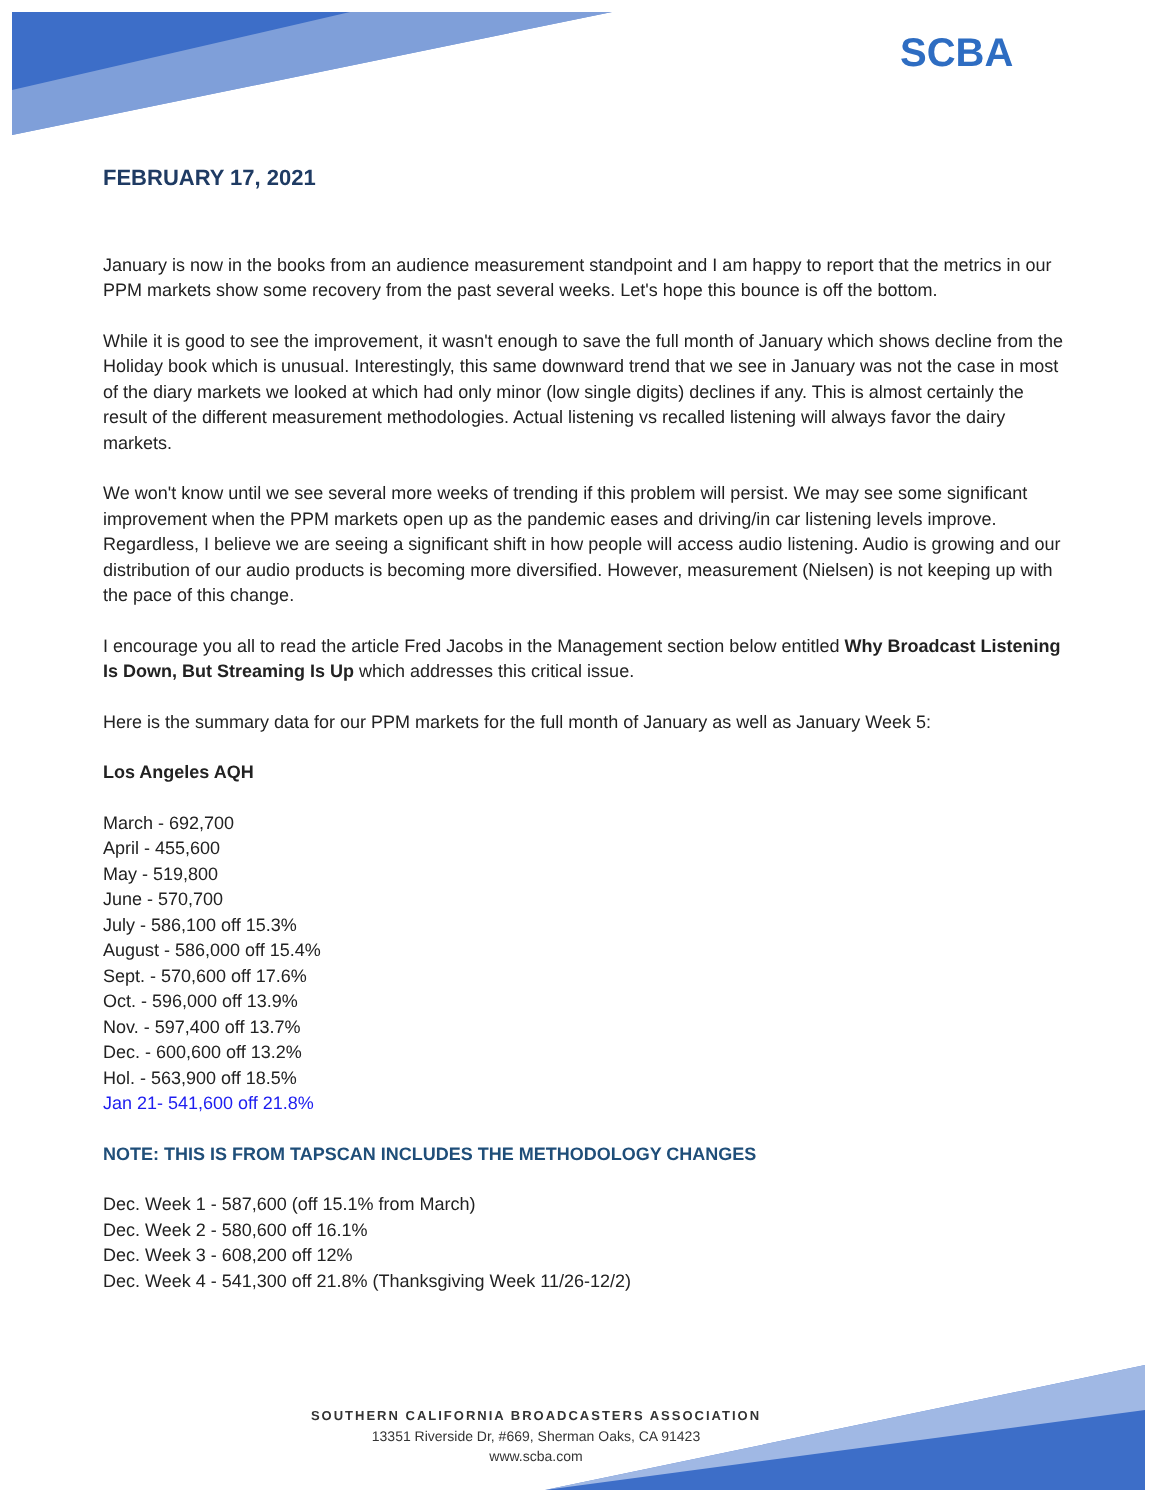SCBA
FEBRUARY 17, 2021
January is now in the books from an audience measurement standpoint and I am happy to report that the metrics in our PPM markets show some recovery from the past several weeks. Let's hope this bounce is off the bottom.
While it is good to see the improvement, it wasn't enough to save the full month of January which shows decline from the Holiday book which is unusual. Interestingly, this same downward trend that we see in January was not the case in most of the diary markets we looked at which had only minor (low single digits) declines if any. This is almost certainly the result of the different measurement methodologies. Actual listening vs recalled listening will always favor the dairy markets.
We won't know until we see several more weeks of trending if this problem will persist. We may see some significant improvement when the PPM markets open up as the pandemic eases and driving/in car listening levels improve. Regardless, I believe we are seeing a significant shift in how people will access audio listening. Audio is growing and our distribution of our audio products is becoming more diversified. However, measurement (Nielsen) is not keeping up with the pace of this change.
I encourage you all to read the article Fred Jacobs in the Management section below entitled Why Broadcast Listening Is Down, But Streaming Is Up which addresses this critical issue.
Here is the summary data for our PPM markets for the full month of January as well as January Week 5:
Los Angeles AQH
March - 692,700
April - 455,600
May - 519,800
June - 570,700
July - 586,100 off 15.3%
August - 586,000 off 15.4%
Sept. - 570,600 off 17.6%
Oct. - 596,000 off 13.9%
Nov. - 597,400 off 13.7%
Dec. - 600,600 off 13.2%
Hol. - 563,900 off 18.5%
Jan 21- 541,600 off 21.8%
NOTE: THIS IS FROM TAPSCAN INCLUDES THE METHODOLOGY CHANGES
Dec. Week 1 - 587,600 (off 15.1% from March)
Dec. Week 2 - 580,600 off 16.1%
Dec. Week 3 - 608,200 off 12%
Dec. Week 4 - 541,300 off 21.8% (Thanksgiving Week 11/26-12/2)
SOUTHERN CALIFORNIA BROADCASTERS ASSOCIATION
13351 Riverside Dr, #669, Sherman Oaks, CA 91423
www.scba.com